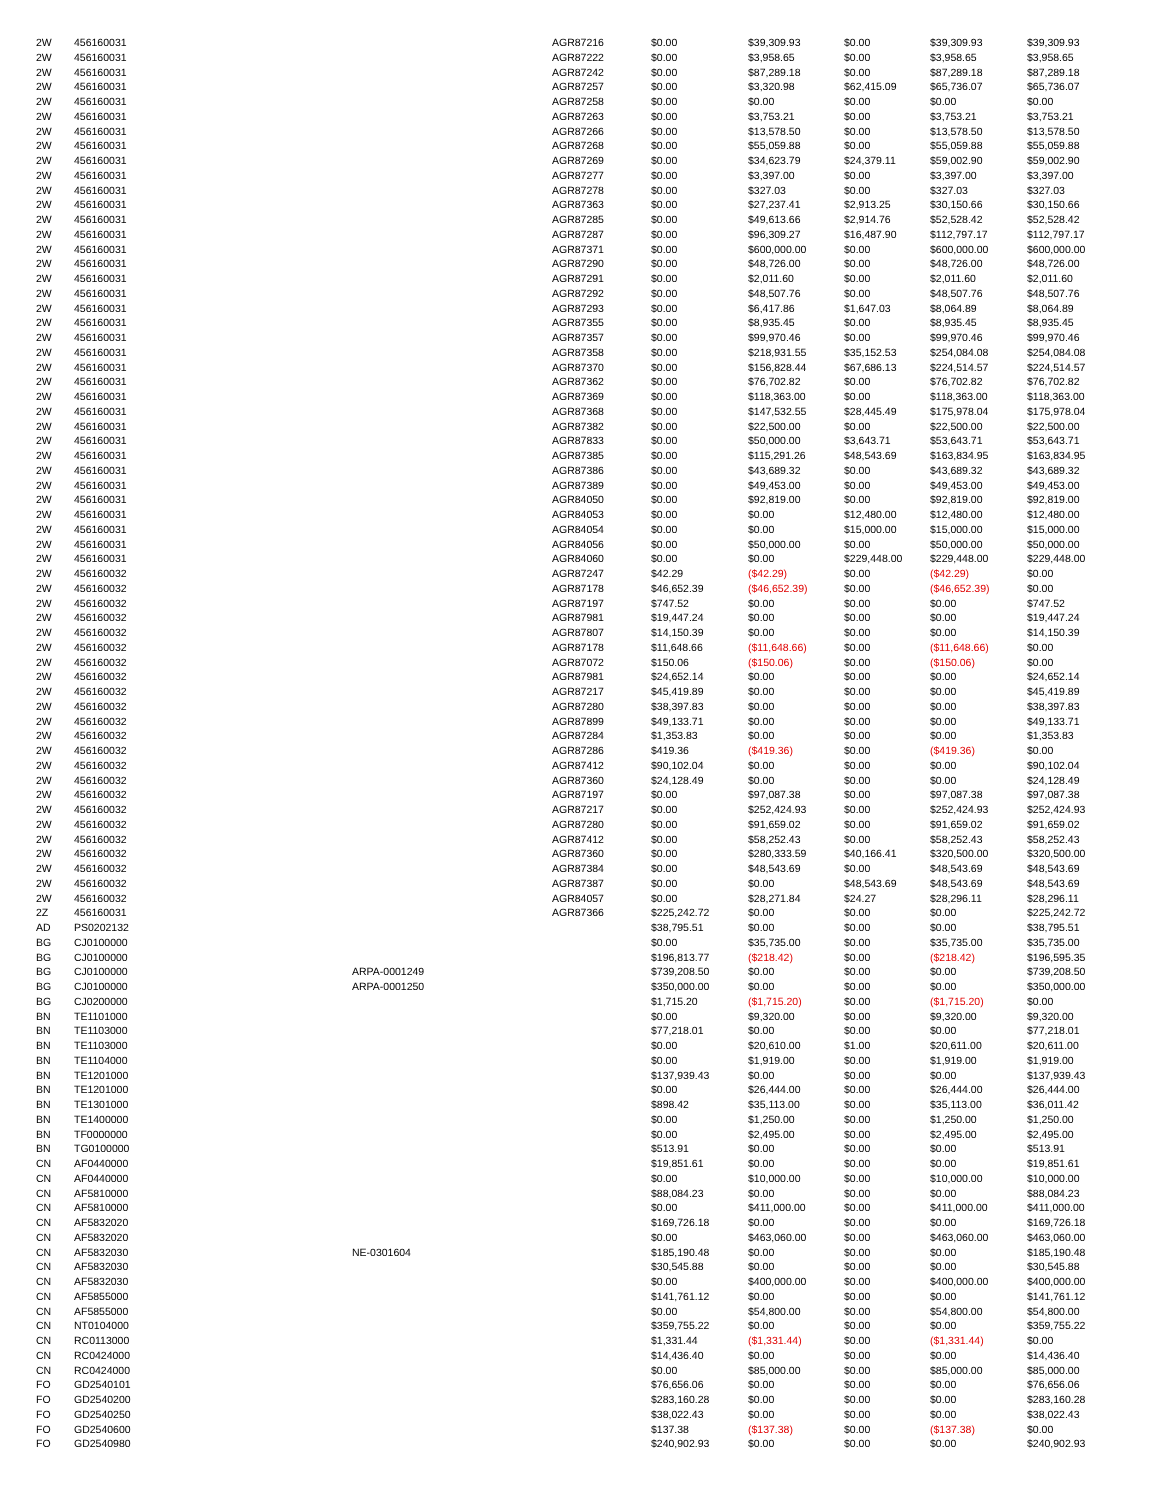| 2W | 456160031 | | AGR87216 | $0.00 | $39,309.93 | $0.00 | $39,309.93 | $39,309.93 |
| 2W | 456160031 | | AGR87222 | $0.00 | $3,958.65 | $0.00 | $3,958.65 | $3,958.65 |
| 2W | 456160031 | | AGR87242 | $0.00 | $87,289.18 | $0.00 | $87,289.18 | $87,289.18 |
| 2W | 456160031 | | AGR87257 | $0.00 | $3,320.98 | $62,415.09 | $65,736.07 | $65,736.07 |
| 2W | 456160031 | | AGR87258 | $0.00 | $0.00 | $0.00 | $0.00 | $0.00 |
| 2W | 456160031 | | AGR87263 | $0.00 | $3,753.21 | $0.00 | $3,753.21 | $3,753.21 |
| 2W | 456160031 | | AGR87266 | $0.00 | $13,578.50 | $0.00 | $13,578.50 | $13,578.50 |
| 2W | 456160031 | | AGR87268 | $0.00 | $55,059.88 | $0.00 | $55,059.88 | $55,059.88 |
| 2W | 456160031 | | AGR87269 | $0.00 | $34,623.79 | $24,379.11 | $59,002.90 | $59,002.90 |
| 2W | 456160031 | | AGR87277 | $0.00 | $3,397.00 | $0.00 | $3,397.00 | $3,397.00 |
| 2W | 456160031 | | AGR87278 | $0.00 | $327.03 | $0.00 | $327.03 | $327.03 |
| 2W | 456160031 | | AGR87363 | $0.00 | $27,237.41 | $2,913.25 | $30,150.66 | $30,150.66 |
| 2W | 456160031 | | AGR87285 | $0.00 | $49,613.66 | $2,914.76 | $52,528.42 | $52,528.42 |
| 2W | 456160031 | | AGR87287 | $0.00 | $96,309.27 | $16,487.90 | $112,797.17 | $112,797.17 |
| 2W | 456160031 | | AGR87371 | $0.00 | $600,000.00 | $0.00 | $600,000.00 | $600,000.00 |
| 2W | 456160031 | | AGR87290 | $0.00 | $48,726.00 | $0.00 | $48,726.00 | $48,726.00 |
| 2W | 456160031 | | AGR87291 | $0.00 | $2,011.60 | $0.00 | $2,011.60 | $2,011.60 |
| 2W | 456160031 | | AGR87292 | $0.00 | $48,507.76 | $0.00 | $48,507.76 | $48,507.76 |
| 2W | 456160031 | | AGR87293 | $0.00 | $6,417.86 | $1,647.03 | $8,064.89 | $8,064.89 |
| 2W | 456160031 | | AGR87355 | $0.00 | $8,935.45 | $0.00 | $8,935.45 | $8,935.45 |
| 2W | 456160031 | | AGR87357 | $0.00 | $99,970.46 | $0.00 | $99,970.46 | $99,970.46 |
| 2W | 456160031 | | AGR87358 | $0.00 | $218,931.55 | $35,152.53 | $254,084.08 | $254,084.08 |
| 2W | 456160031 | | AGR87370 | $0.00 | $156,828.44 | $67,686.13 | $224,514.57 | $224,514.57 |
| 2W | 456160031 | | AGR87362 | $0.00 | $76,702.82 | $0.00 | $76,702.82 | $76,702.82 |
| 2W | 456160031 | | AGR87369 | $0.00 | $118,363.00 | $0.00 | $118,363.00 | $118,363.00 |
| 2W | 456160031 | | AGR87368 | $0.00 | $147,532.55 | $28,445.49 | $175,978.04 | $175,978.04 |
| 2W | 456160031 | | AGR87382 | $0.00 | $22,500.00 | $0.00 | $22,500.00 | $22,500.00 |
| 2W | 456160031 | | AGR87833 | $0.00 | $50,000.00 | $3,643.71 | $53,643.71 | $53,643.71 |
| 2W | 456160031 | | AGR87385 | $0.00 | $115,291.26 | $48,543.69 | $163,834.95 | $163,834.95 |
| 2W | 456160031 | | AGR87386 | $0.00 | $43,689.32 | $0.00 | $43,689.32 | $43,689.32 |
| 2W | 456160031 | | AGR87389 | $0.00 | $49,453.00 | $0.00 | $49,453.00 | $49,453.00 |
| 2W | 456160031 | | AGR84050 | $0.00 | $92,819.00 | $0.00 | $92,819.00 | $92,819.00 |
| 2W | 456160031 | | AGR84053 | $0.00 | $0.00 | $12,480.00 | $12,480.00 | $12,480.00 |
| 2W | 456160031 | | AGR84054 | $0.00 | $0.00 | $15,000.00 | $15,000.00 | $15,000.00 |
| 2W | 456160031 | | AGR84056 | $0.00 | $50,000.00 | $0.00 | $50,000.00 | $50,000.00 |
| 2W | 456160031 | | AGR84060 | $0.00 | $0.00 | $229,448.00 | $229,448.00 | $229,448.00 |
| 2W | 456160032 | | AGR87247 | $42.29 | ($42.29) | $0.00 | ($42.29) | $0.00 |
| 2W | 456160032 | | AGR87178 | $46,652.39 | ($46,652.39) | $0.00 | ($46,652.39) | $0.00 |
| 2W | 456160032 | | AGR87197 | $747.52 | $0.00 | $0.00 | $0.00 | $747.52 |
| 2W | 456160032 | | AGR87981 | $19,447.24 | $0.00 | $0.00 | $0.00 | $19,447.24 |
| 2W | 456160032 | | AGR87807 | $14,150.39 | $0.00 | $0.00 | $0.00 | $14,150.39 |
| 2W | 456160032 | | AGR87178 | $11,648.66 | ($11,648.66) | $0.00 | ($11,648.66) | $0.00 |
| 2W | 456160032 | | AGR87072 | $150.06 | ($150.06) | $0.00 | ($150.06) | $0.00 |
| 2W | 456160032 | | AGR87981 | $24,652.14 | $0.00 | $0.00 | $0.00 | $24,652.14 |
| 2W | 456160032 | | AGR87217 | $45,419.89 | $0.00 | $0.00 | $0.00 | $45,419.89 |
| 2W | 456160032 | | AGR87280 | $38,397.83 | $0.00 | $0.00 | $0.00 | $38,397.83 |
| 2W | 456160032 | | AGR87899 | $49,133.71 | $0.00 | $0.00 | $0.00 | $49,133.71 |
| 2W | 456160032 | | AGR87284 | $1,353.83 | $0.00 | $0.00 | $0.00 | $1,353.83 |
| 2W | 456160032 | | AGR87286 | $419.36 | ($419.36) | $0.00 | ($419.36) | $0.00 |
| 2W | 456160032 | | AGR87412 | $90,102.04 | $0.00 | $0.00 | $0.00 | $90,102.04 |
| 2W | 456160032 | | AGR87360 | $24,128.49 | $0.00 | $0.00 | $0.00 | $24,128.49 |
| 2W | 456160032 | | AGR87197 | $0.00 | $97,087.38 | $0.00 | $97,087.38 | $97,087.38 |
| 2W | 456160032 | | AGR87217 | $0.00 | $252,424.93 | $0.00 | $252,424.93 | $252,424.93 |
| 2W | 456160032 | | AGR87280 | $0.00 | $91,659.02 | $0.00 | $91,659.02 | $91,659.02 |
| 2W | 456160032 | | AGR87412 | $0.00 | $58,252.43 | $0.00 | $58,252.43 | $58,252.43 |
| 2W | 456160032 | | AGR87360 | $0.00 | $280,333.59 | $40,166.41 | $320,500.00 | $320,500.00 |
| 2W | 456160032 | | AGR87384 | $0.00 | $48,543.69 | $0.00 | $48,543.69 | $48,543.69 |
| 2W | 456160032 | | AGR87387 | $0.00 | $0.00 | $48,543.69 | $48,543.69 | $48,543.69 |
| 2W | 456160032 | | AGR84057 | $0.00 | $28,271.84 | $24.27 | $28,296.11 | $28,296.11 |
| 2Z | 456160031 | | AGR87366 | $225,242.72 | $0.00 | $0.00 | $0.00 | $225,242.72 |
| AD | PS0202132 | | | $38,795.51 | $0.00 | $0.00 | $0.00 | $38,795.51 |
| BG | CJ0100000 | | | $0.00 | $35,735.00 | $0.00 | $35,735.00 | $35,735.00 |
| BG | CJ0100000 | | | $196,813.77 | ($218.42) | $0.00 | ($218.42) | $196,595.35 |
| BG | CJ0100000 | ARPA-0001249 | | $739,208.50 | $0.00 | $0.00 | $0.00 | $739,208.50 |
| BG | CJ0100000 | ARPA-0001250 | | $350,000.00 | $0.00 | $0.00 | $0.00 | $350,000.00 |
| BG | CJ0200000 | | | $1,715.20 | ($1,715.20) | $0.00 | ($1,715.20) | $0.00 |
| BN | TE1101000 | | | $0.00 | $9,320.00 | $0.00 | $9,320.00 | $9,320.00 |
| BN | TE1103000 | | | $77,218.01 | $0.00 | $0.00 | $0.00 | $77,218.01 |
| BN | TE1103000 | | | $0.00 | $20,610.00 | $1.00 | $20,611.00 | $20,611.00 |
| BN | TE1104000 | | | $0.00 | $1,919.00 | $0.00 | $1,919.00 | $1,919.00 |
| BN | TE1201000 | | | $137,939.43 | $0.00 | $0.00 | $0.00 | $137,939.43 |
| BN | TE1201000 | | | $0.00 | $26,444.00 | $0.00 | $26,444.00 | $26,444.00 |
| BN | TE1301000 | | | $898.42 | $35,113.00 | $0.00 | $35,113.00 | $36,011.42 |
| BN | TE1400000 | | | $0.00 | $1,250.00 | $0.00 | $1,250.00 | $1,250.00 |
| BN | TF0000000 | | | $0.00 | $2,495.00 | $0.00 | $2,495.00 | $2,495.00 |
| BN | TG0100000 | | | $513.91 | $0.00 | $0.00 | $0.00 | $513.91 |
| CN | AF0440000 | | | $19,851.61 | $0.00 | $0.00 | $0.00 | $19,851.61 |
| CN | AF0440000 | | | $0.00 | $10,000.00 | $0.00 | $10,000.00 | $10,000.00 |
| CN | AF5810000 | | | $88,084.23 | $0.00 | $0.00 | $0.00 | $88,084.23 |
| CN | AF5810000 | | | $0.00 | $411,000.00 | $0.00 | $411,000.00 | $411,000.00 |
| CN | AF5832020 | | | $169,726.18 | $0.00 | $0.00 | $0.00 | $169,726.18 |
| CN | AF5832020 | | | $0.00 | $463,060.00 | $0.00 | $463,060.00 | $463,060.00 |
| CN | AF5832030 | NE-0301604 | | $185,190.48 | $0.00 | $0.00 | $0.00 | $185,190.48 |
| CN | AF5832030 | | | $30,545.88 | $0.00 | $0.00 | $0.00 | $30,545.88 |
| CN | AF5832030 | | | $0.00 | $400,000.00 | $0.00 | $400,000.00 | $400,000.00 |
| CN | AF5855000 | | | $141,761.12 | $0.00 | $0.00 | $0.00 | $141,761.12 |
| CN | AF5855000 | | | $0.00 | $54,800.00 | $0.00 | $54,800.00 | $54,800.00 |
| CN | NT0104000 | | | $359,755.22 | $0.00 | $0.00 | $0.00 | $359,755.22 |
| CN | RC0113000 | | | $1,331.44 | ($1,331.44) | $0.00 | ($1,331.44) | $0.00 |
| CN | RC0424000 | | | $14,436.40 | $0.00 | $0.00 | $0.00 | $14,436.40 |
| CN | RC0424000 | | | $0.00 | $85,000.00 | $0.00 | $85,000.00 | $85,000.00 |
| FO | GD2540101 | | | $76,656.06 | $0.00 | $0.00 | $0.00 | $76,656.06 |
| FO | GD2540200 | | | $283,160.28 | $0.00 | $0.00 | $0.00 | $283,160.28 |
| FO | GD2540250 | | | $38,022.43 | $0.00 | $0.00 | $0.00 | $38,022.43 |
| FO | GD2540600 | | | $137.38 | ($137.38) | $0.00 | ($137.38) | $0.00 |
| FO | GD2540980 | | | $240,902.93 | $0.00 | $0.00 | $0.00 | $240,902.93 |